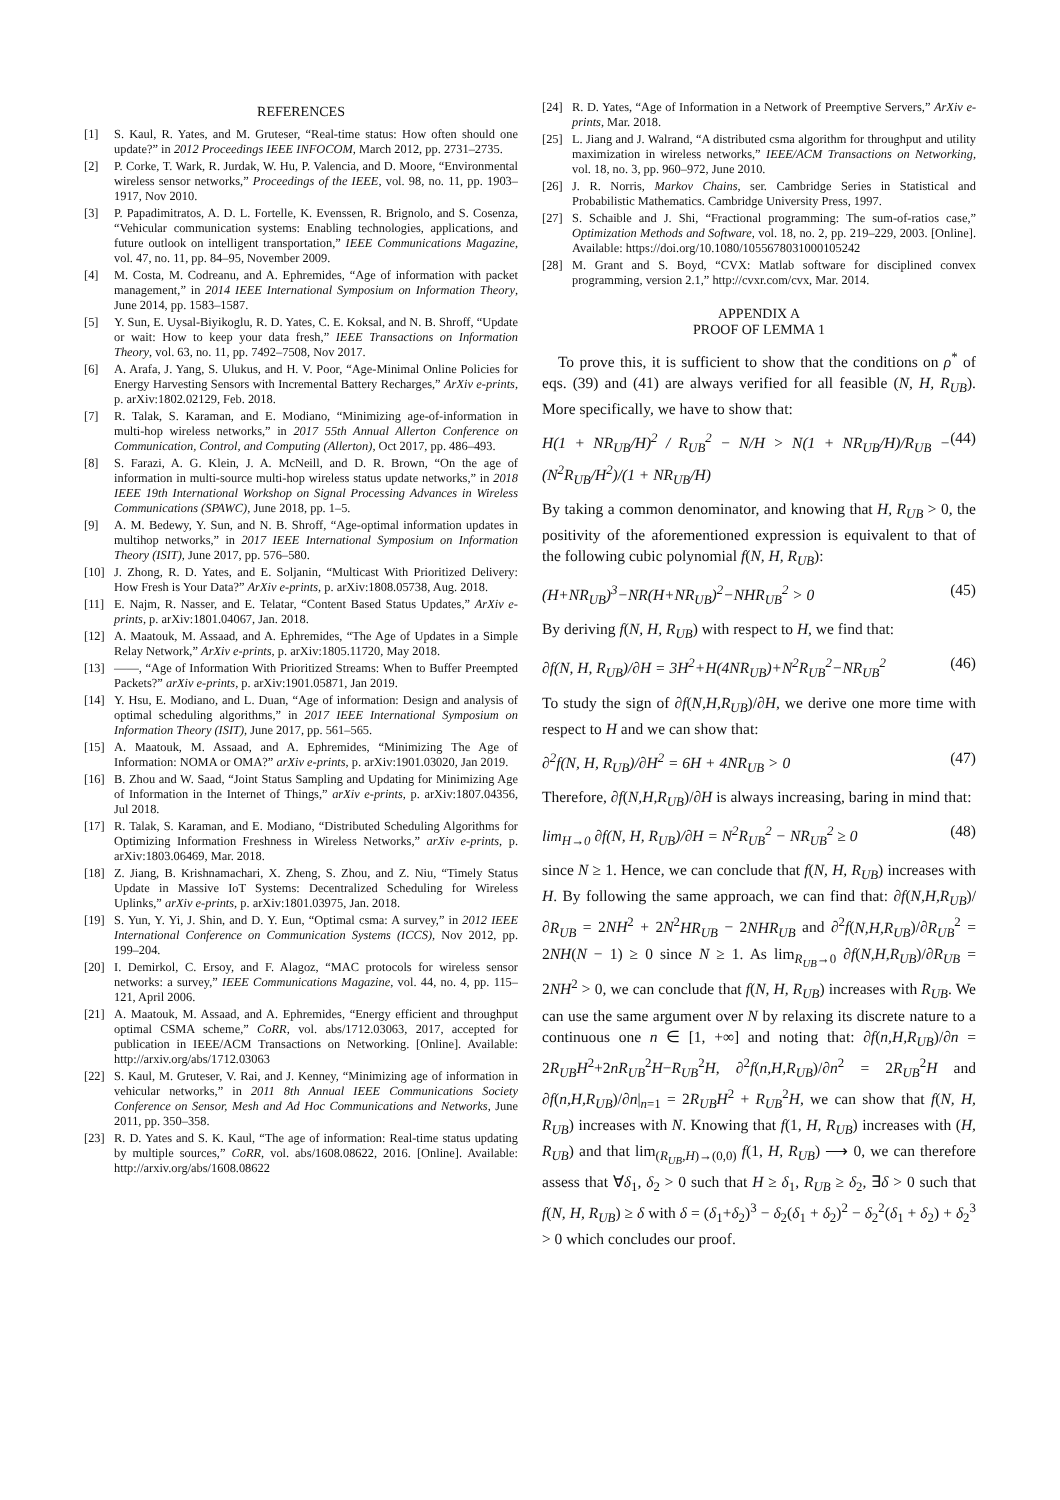REFERENCES
[1] S. Kaul, R. Yates, and M. Gruteser, “Real-time status: How often should one update?” in 2012 Proceedings IEEE INFOCOM, March 2012, pp. 2731–2735.
[2] P. Corke, T. Wark, R. Jurdak, W. Hu, P. Valencia, and D. Moore, “Environmental wireless sensor networks,” Proceedings of the IEEE, vol. 98, no. 11, pp. 1903–1917, Nov 2010.
[3] P. Papadimitratos, A. D. L. Fortelle, K. Evenssen, R. Brignolo, and S. Cosenza, “Vehicular communication systems: Enabling technologies, applications, and future outlook on intelligent transportation,” IEEE Communications Magazine, vol. 47, no. 11, pp. 84–95, November 2009.
[4] M. Costa, M. Codreanu, and A. Ephremides, “Age of information with packet management,” in 2014 IEEE International Symposium on Information Theory, June 2014, pp. 1583–1587.
[5] Y. Sun, E. Uysal-Biyikoglu, R. D. Yates, C. E. Koksal, and N. B. Shroff, “Update or wait: How to keep your data fresh,” IEEE Transactions on Information Theory, vol. 63, no. 11, pp. 7492–7508, Nov 2017.
[6] A. Arafa, J. Yang, S. Ulukus, and H. V. Poor, “Age-Minimal Online Policies for Energy Harvesting Sensors with Incremental Battery Recharges,” ArXiv e-prints, p. arXiv:1802.02129, Feb. 2018.
[7] R. Talak, S. Karaman, and E. Modiano, “Minimizing age-of-information in multi-hop wireless networks,” in 2017 55th Annual Allerton Conference on Communication, Control, and Computing (Allerton), Oct 2017, pp. 486–493.
[8] S. Farazi, A. G. Klein, J. A. McNeill, and D. R. Brown, “On the age of information in multi-source multi-hop wireless status update networks,” in 2018 IEEE 19th International Workshop on Signal Processing Advances in Wireless Communications (SPAWC), June 2018, pp. 1–5.
[9] A. M. Bedewy, Y. Sun, and N. B. Shroff, “Age-optimal information updates in multihop networks,” in 2017 IEEE International Symposium on Information Theory (ISIT), June 2017, pp. 576–580.
[10] J. Zhong, R. D. Yates, and E. Soljanin, “Multicast With Prioritized Delivery: How Fresh is Your Data?” ArXiv e-prints, p. arXiv:1808.05738, Aug. 2018.
[11] E. Najm, R. Nasser, and E. Telatar, “Content Based Status Updates,” ArXiv e-prints, p. arXiv:1801.04067, Jan. 2018.
[12] A. Maatouk, M. Assaad, and A. Ephremides, “The Age of Updates in a Simple Relay Network,” ArXiv e-prints, p. arXiv:1805.11720, May 2018.
[13] ——, “Age of Information With Prioritized Streams: When to Buffer Preempted Packets?” arXiv e-prints, p. arXiv:1901.05871, Jan 2019.
[14] Y. Hsu, E. Modiano, and L. Duan, “Age of information: Design and analysis of optimal scheduling algorithms,” in 2017 IEEE International Symposium on Information Theory (ISIT), June 2017, pp. 561–565.
[15] A. Maatouk, M. Assaad, and A. Ephremides, “Minimizing The Age of Information: NOMA or OMA?” arXiv e-prints, p. arXiv:1901.03020, Jan 2019.
[16] B. Zhou and W. Saad, “Joint Status Sampling and Updating for Minimizing Age of Information in the Internet of Things,” arXiv e-prints, p. arXiv:1807.04356, Jul 2018.
[17] R. Talak, S. Karaman, and E. Modiano, “Distributed Scheduling Algorithms for Optimizing Information Freshness in Wireless Networks,” arXiv e-prints, p. arXiv:1803.06469, Mar. 2018.
[18] Z. Jiang, B. Krishnamachari, X. Zheng, S. Zhou, and Z. Niu, “Timely Status Update in Massive IoT Systems: Decentralized Scheduling for Wireless Uplinks,” arXiv e-prints, p. arXiv:1801.03975, Jan. 2018.
[19] S. Yun, Y. Yi, J. Shin, and D. Y. Eun, “Optimal csma: A survey,” in 2012 IEEE International Conference on Communication Systems (ICCS), Nov 2012, pp. 199–204.
[20] I. Demirkol, C. Ersoy, and F. Alagoz, “MAC protocols for wireless sensor networks: a survey,” IEEE Communications Magazine, vol. 44, no. 4, pp. 115–121, April 2006.
[21] A. Maatouk, M. Assaad, and A. Ephremides, “Energy efficient and throughput optimal CSMA scheme,” CoRR, vol. abs/1712.03063, 2017, accepted for publication in IEEE/ACM Transactions on Networking. [Online]. Available: http://arxiv.org/abs/1712.03063
[22] S. Kaul, M. Gruteser, V. Rai, and J. Kenney, “Minimizing age of information in vehicular networks,” in 2011 8th Annual IEEE Communications Society Conference on Sensor, Mesh and Ad Hoc Communications and Networks, June 2011, pp. 350–358.
[23] R. D. Yates and S. K. Kaul, “The age of information: Real-time status updating by multiple sources,” CoRR, vol. abs/1608.08622, 2016. [Online]. Available: http://arxiv.org/abs/1608.08622
[24] R. D. Yates, “Age of Information in a Network of Preemptive Servers,” ArXiv e-prints, Mar. 2018.
[25] L. Jiang and J. Walrand, “A distributed csma algorithm for throughput and utility maximization in wireless networks,” IEEE/ACM Transactions on Networking, vol. 18, no. 3, pp. 960–972, June 2010.
[26] J. R. Norris, Markov Chains, ser. Cambridge Series in Statistical and Probabilistic Mathematics. Cambridge University Press, 1997.
[27] S. Schaible and J. Shi, “Fractional programming: The sum-of-ratios case,” Optimization Methods and Software, vol. 18, no. 2, pp. 219–229, 2003. [Online]. Available: https://doi.org/10.1080/1055678031000105242
[28] M. Grant and S. Boyd, “CVX: Matlab software for disciplined convex programming, version 2.1,” http://cvxr.com/cvx, Mar. 2014.
APPENDIX A
PROOF OF LEMMA 1
To prove this, it is sufficient to show that the conditions on ρ<sup>*</sup> of eqs. (39) and (41) are always verified for all feasible (N, H, R<sub>UB</sub>). More specifically, we have to show that:
H(1 + NR<sub>UB</sub>/H)<sup>2</sup> / R<sub>UB</sub><sup>2</sup> − N/H > N(1 + NR<sub>UB</sub>/H)/R<sub>UB</sub> − (N<sup>2</sup>R<sub>UB</sub>/H<sup>2</sup>)/(1 + NR<sub>UB</sub>/H) (44)
By taking a common denominator, and knowing that H, R<sub>UB</sub> > 0, the positivity of the aforementioned expression is equivalent to that of the following cubic polynomial f(N, H, R<sub>UB</sub>):
(H+NR<sub>UB</sub>)<sup>3</sup>−NR(H+NR<sub>UB</sub>)<sup>2</sup>−NHR<sub>UB</sub><sup>2</sup> > 0 (45)
By deriving f(N, H, R<sub>UB</sub>) with respect to H, we find that:
∂f(N, H, R<sub>UB</sub>)/∂H = 3H<sup>2</sup>+H(4NR<sub>UB</sub>)+N<sup>2</sup>R<sub>UB</sub><sup>2</sup>−NR<sub>UB</sub><sup>2</sup> (46)
To study the sign of ∂f(N,H,R<sub>UB</sub>)/∂H, we derive one more time with respect to H and we can show that:
∂<sup>2</sup>f(N, H, R<sub>UB</sub>)/∂H<sup>2</sup> = 6H + 4NR<sub>UB</sub> > 0 (47)
Therefore, ∂f(N,H,R<sub>UB</sub>)/∂H is always increasing, baring in mind that:
lim<sub>H→0</sub> ∂f(N, H, R<sub>UB</sub>)/∂H = N<sup>2</sup>R<sub>UB</sub><sup>2</sup> − NR<sub>UB</sub><sup>2</sup> ≥ 0 (48)
since N ≥ 1. Hence, we can conclude that f(N, H, R<sub>UB</sub>) increases with H. By following the same approach, we can find that: ∂f(N,H,R<sub>UB</sub>)/∂R<sub>UB</sub> = 2NH<sup>2</sup> + 2N<sup>2</sup>HR<sub>UB</sub> − 2NHR<sub>UB</sub> and ∂<sup>2</sup>f(N,H,R<sub>UB</sub>)/∂R<sub>UB</sub><sup>2</sup> = 2NH(N − 1) ≥ 0 since N ≥ 1. As lim<sub>R<sub>UB</sub>→0</sub> ∂f(N,H,R<sub>UB</sub>)/∂R<sub>UB</sub> = 2NH<sup>2</sup> > 0, we can conclude that f(N, H, R<sub>UB</sub>) increases with R<sub>UB</sub>. We can use the same argument over N by relaxing its discrete nature to a continuous one n ∈ [1, +∞] and noting that: ∂f(n,H,R<sub>UB</sub>)/∂n = 2R<sub>UB</sub>H<sup>2</sup>+2nR<sub>UB</sub><sup>2</sup>H−R<sub>UB</sub><sup>2</sup>H, ∂<sup>2</sup>f(n,H,R<sub>UB</sub>)/∂n<sup>2</sup> = 2R<sub>UB</sub><sup>2</sup>H and ∂f(n,H,R<sub>UB</sub>)/∂n|<sub>n=1</sub> = 2R<sub>UB</sub>H<sup>2</sup> + R<sub>UB</sub><sup>2</sup>H, we can show that f(N, H, R<sub>UB</sub>) increases with N. Knowing that f(1, H, R<sub>UB</sub>) increases with (H, R<sub>UB</sub>) and that lim<sub>(R<sub>UB</sub>,H)→(0,0)</sub> f(1, H, R<sub>UB</sub>) ⟶ 0, we can therefore assess that ∀δ<sub>1</sub>, δ<sub>2</sub> > 0 such that H ≥ δ<sub>1</sub>, R<sub>UB</sub> ≥ δ<sub>2</sub>, ∃δ > 0 such that f(N, H, R<sub>UB</sub>) ≥ δ with δ = (δ<sub>1</sub>+δ<sub>2</sub>)<sup>3</sup> − δ<sub>2</sub>(δ<sub>1</sub> + δ<sub>2</sub>)<sup>2</sup> − δ<sub>2</sub><sup>2</sup>(δ<sub>1</sub> + δ<sub>2</sub>) + δ<sub>2</sub><sup>3</sup> > 0 which concludes our proof.